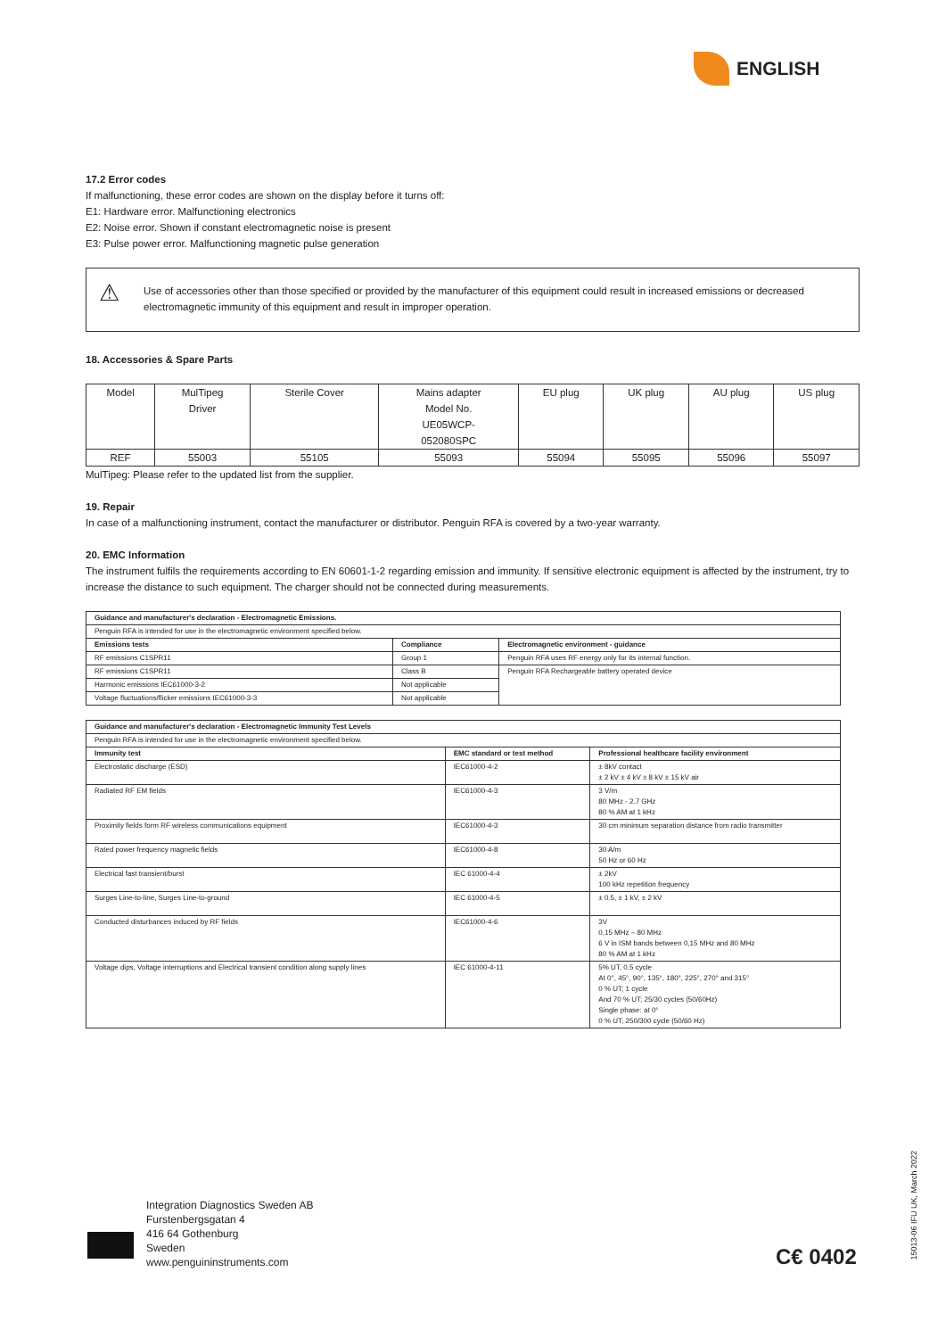ENGLISH
17.2 Error codes
If malfunctioning, these error codes are shown on the display before it turns off:
E1: Hardware error. Malfunctioning electronics
E2: Noise error. Shown if constant electromagnetic noise is present
E3: Pulse power error. Malfunctioning magnetic pulse generation
⚠ Use of accessories other than those specified or provided by the manufacturer of this equipment could result in increased emissions or decreased electromagnetic immunity of this equipment and result in improper operation.
18. Accessories & Spare Parts
| Model | MulTipeg Driver | Sterile Cover | Mains adapter Model No. UE05WCP- 052080SPC | EU plug | UK plug | AU plug | US plug |
| REF | 55003 | 55105 | 55093 | 55094 | 55095 | 55096 | 55097 |
MulTipeg: Please refer to the updated list from the supplier.
19. Repair
In case of a malfunctioning instrument, contact the manufacturer or distributor. Penguin RFA is covered by a two-year warranty.
20. EMC Information
The instrument fulfils the requirements according to EN 60601-1-2 regarding emission and immunity. If sensitive electronic equipment is affected by the instrument, try to increase the distance to such equipment. The charger should not be connected during measurements.
| Guidance and manufacturer's declaration - Electromagnetic Emissions. | | |
| --- | --- | --- |
| Penguin RFA is intended for use in the electromagnetic environment specified below. | | |
| Emissions tests | Compliance | Electromagnetic environment - guidance |
| RF emissions C1SPR11 | Group 1 | Penguin RFA uses RF energy only for its internal function. |
| RF emissions C1SPR11 | Class B | Penguin RFA Rechargeable battery operated device |
| Harmonic emissions IEC61000-3-2 | Not applicable | |
| Voltage fluctuations/flicker emissions IEC61000-3-3 | Not applicable | |
| Guidance and manufacturer's declaration - Electromagnetic Immunity Test Levels | | |
| --- | --- | --- |
| Penguin RFA is intended for use in the electromagnetic environment specified below. | | |
| Immunity test | EMC standard or test method | Professional healthcare facility environment |
| Electrostatic discharge (ESD) | IEC61000-4-2 | ± 8kV contact ± 2 kV ± 4 kV ± 8 kV ± 15 kV air |
| Radiated RF EM fields | IEC61000-4-3 | 3 V/m 80 MHz - 2.7 GHz 80 % AM at 1 kHz |
| Proximity fields form RF wireless communications equipment | IEC61000-4-3 | 30 cm minimum separation distance from radio transmitter |
| Rated power frequency magnetic fields | IEC61000-4-8 | 30 A/m 50 Hz or 60 Hz |
| Electrical fast transient/burst | IEC 61000-4-4 | ± 2kV 100 kHz repetition frequency |
| Surges Line-to-line, Surges Line-to-ground | IEC 61000-4-5 | ± 0.5, ± 1 kV, ± 2 kV |
| Conducted disturbances induced by RF fields | IEC61000-4-6 | 3V 0,15 MHz – 80 MHz 6 V in ISM bands between 0,15 MHz and 80 MHz 80 % AM at 1 kHz |
| Voltage dips, Voltage interruptions and Electrical transient condition along supply lines | IEC 61000-4-11 | 5% UT, 0.5 cycle At 0°, 45°, 90°, 135°, 180°, 225°, 270° and 315° 0 % UT; 1 cycle And 70 % UT; 25/30 cycles (50/60Hz) Single phase: at 0° 0 % UT; 250/300 cycle (50/60 Hz) |
Integration Diagnostics Sweden AB
Furstenbergsgatan 4
416 64 Gothenburg
Sweden
www.penguininstruments.com
C€ 0402
15013-06 IFU UK, March 2022